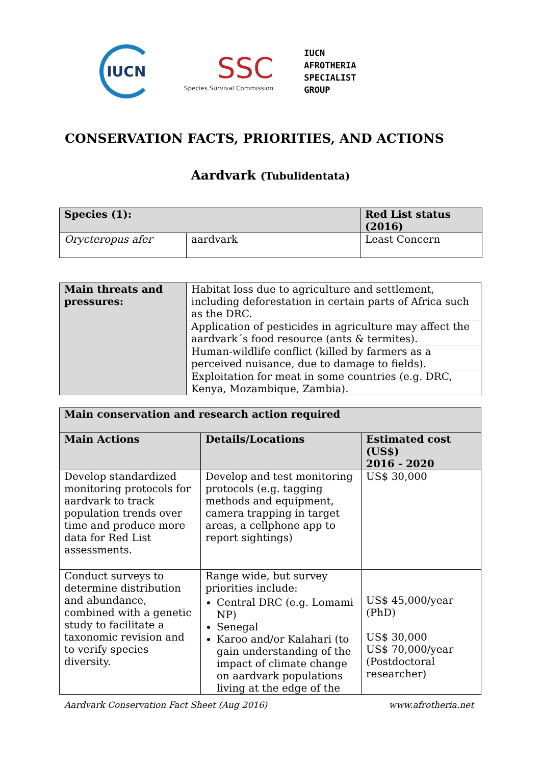IUCN
SSC
Species Survival Commission
IUCN
AFROTHERIA
SPECIALIST
GROUP
CONSERVATION FACTS, PRIORITIES, AND ACTIONS
Aardvark (Tubulidentata)
| Species (1): | | Red List status (2016) |
| --- | --- | --- |
| Orycteropus afer | aardvark | Least Concern |
| Main threats and pressures: | Habitat loss due to agriculture and settlement, including deforestation in certain parts of Africa such as the DRC. |
| | Application of pesticides in agriculture may affect the aardvark´s food resource (ants & termites). |
| | Human-wildlife conflict (killed by farmers as a perceived nuisance, due to damage to fields). |
| | Exploitation for meat in some countries (e.g. DRC, Kenya, Mozambique, Zambia). |
| Main conservation and research action required | | |
| --- | --- | --- |
| Main Actions | Details/Locations | Estimated cost (US$) 2016 - 2020 |
| Develop standardized monitoring protocols for aardvark to track population trends over time and produce more data for Red List assessments. | Develop and test monitoring protocols (e.g. tagging methods and equipment, camera trapping in target areas, a cellphone app to report sightings) | US$ 30,000 |
| Conduct surveys to determine distribution and abundance, combined with a genetic study to facilitate a taxonomic revision and to verify species diversity. | Range wide, but survey priorities include: Central DRC (e.g. Lomami NP) Senegal Karoo and/or Kalahari (to gain understanding of the impact of climate change on aardvark populations living at the edge of the | US$ 45,000/year (PhD) US$ 30,000 US$ 70,000/year (Postdoctoral researcher) |
Aardvark Conservation Fact Sheet (Aug 2016) www.afrotheria.net